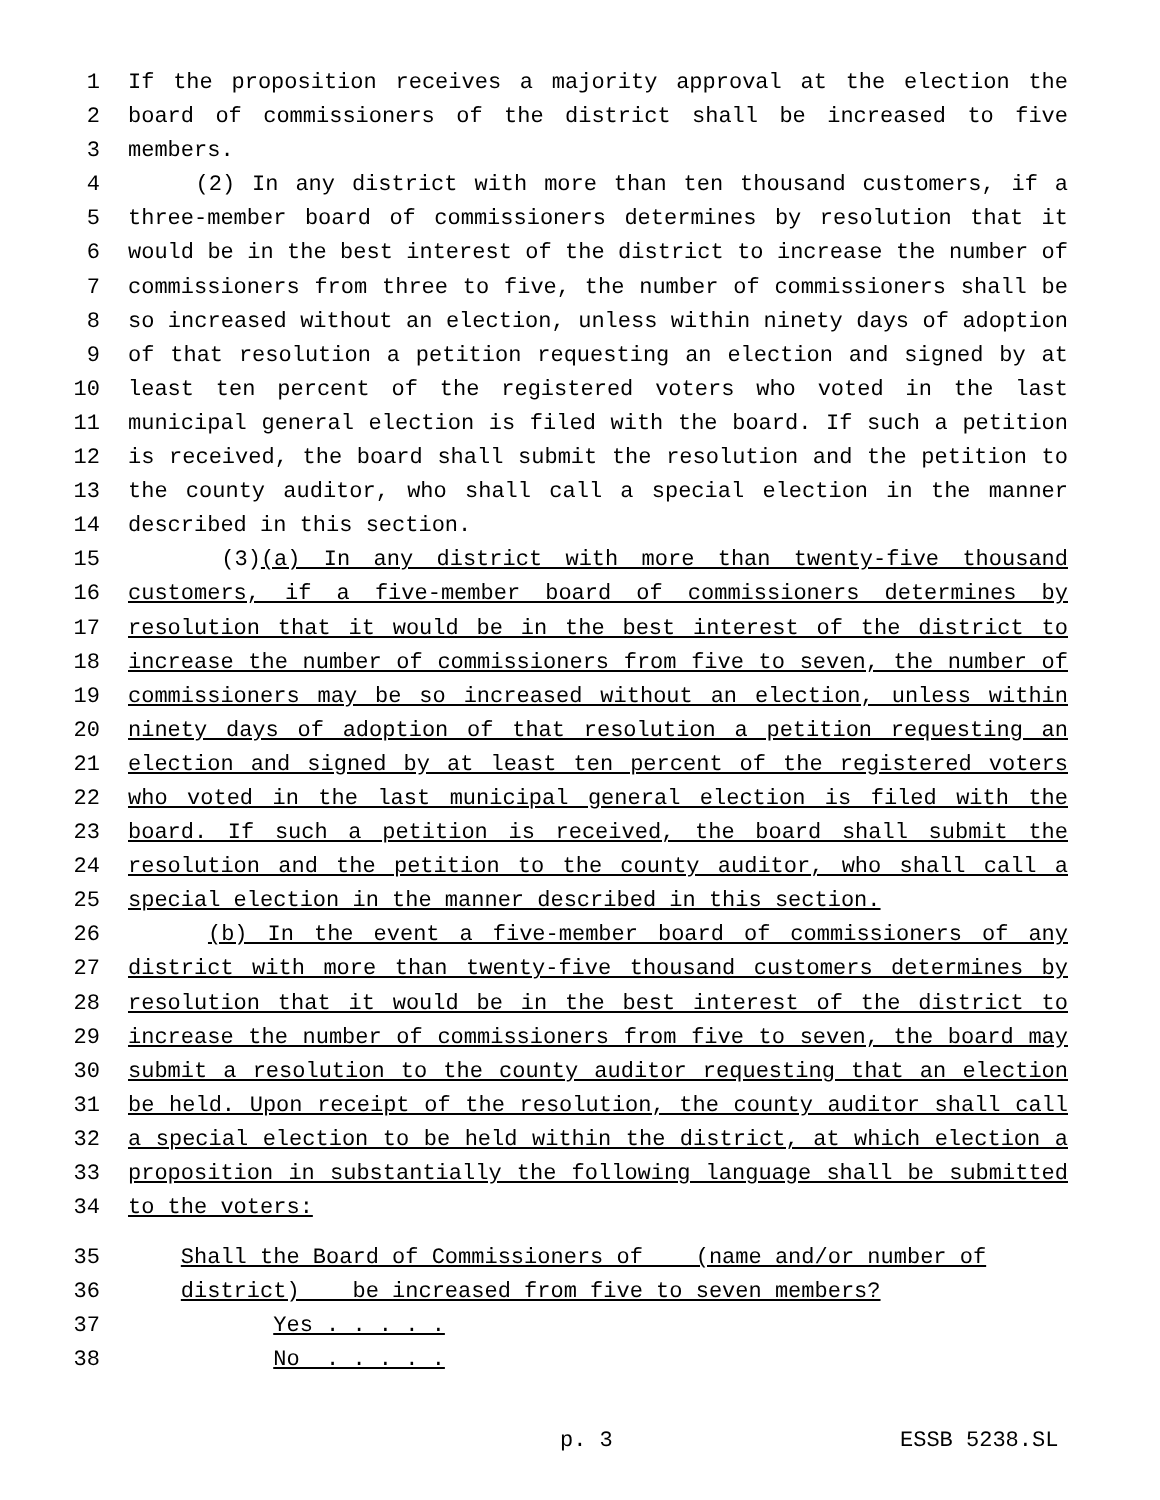1 If the proposition receives a majority approval at the election the
2 board of commissioners of the district shall be increased to five
3 members.
4 (2) In any district with more than ten thousand customers, if a
5 three-member board of commissioners determines by resolution that it
6 would be in the best interest of the district to increase the number of
7 commissioners from three to five, the number of commissioners shall be
8 so increased without an election, unless within ninety days of adoption
9 of that resolution a petition requesting an election and signed by at
10 least ten percent of the registered voters who voted in the last
11 municipal general election is filed with the board. If such a petition
12 is received, the board shall submit the resolution and the petition to
13 the county auditor, who shall call a special election in the manner
14 described in this section.
15 (3)(a) In any district with more than twenty-five thousand
16 customers, if a five-member board of commissioners determines by
17 resolution that it would be in the best interest of the district to
18 increase the number of commissioners from five to seven, the number of
19 commissioners may be so increased without an election, unless within
20 ninety days of adoption of that resolution a petition requesting an
21 election and signed by at least ten percent of the registered voters
22 who voted in the last municipal general election is filed with the
23 board. If such a petition is received, the board shall submit the
24 resolution and the petition to the county auditor, who shall call a
25 special election in the manner described in this section.
26 (b) In the event a five-member board of commissioners of any
27 district with more than twenty-five thousand customers determines by
28 resolution that it would be in the best interest of the district to
29 increase the number of commissioners from five to seven, the board may
30 submit a resolution to the county auditor requesting that an election
31 be held. Upon receipt of the resolution, the county auditor shall call
32 a special election to be held within the district, at which election a
33 proposition in substantially the following language shall be submitted
34 to the voters:
35 Shall the Board of Commissioners of (name and/or number of
36 district) be increased from five to seven members?
37 Yes . . . . .
38 No . . . . .
p. 3 ESSB 5238.SL